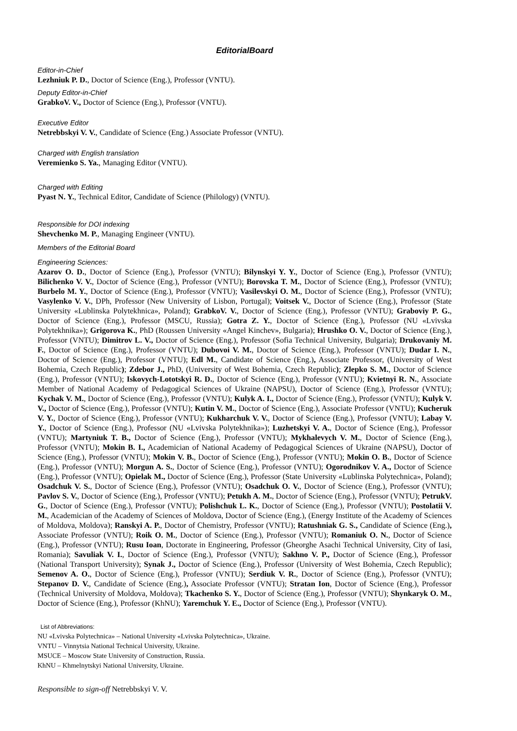EditorialBoard
Editor-in-Chief
Lezhniuk P. D., Doctor of Science (Eng.), Professor (VNTU).
Deputy Editor-in-Chief
GrabkoV. V., Doctor of Science (Eng.), Professor (VNTU).
Executive Editor
Netrebbskyi V. V., Candidate of Science (Eng.) Associate Professor (VNTU).
Charged with English translation
Veremienko S. Ya., Managing Editor (VNTU).
Charged with Editing
Pyast N. Y., Technical Editor, Candidate of Science (Philology) (VNTU).
Responsible for DOI indexing
Shevchenko M. P., Managing Engineer (VNTU).
Members of the Editorial Board
Engineering Sciences:
Azarov O. D., Doctor of Science (Eng.), Professor (VNTU); Bilynskyi Y. Y., Doctor of Science (Eng.), Professor (VNTU); Bilichenko V. V., Doctor of Science (Eng.), Professor (VNTU); Borovska T. M., Doctor of Science (Eng.), Professor (VNTU); Burbelo M. Y., Doctor of Science (Eng.), Professor (VNTU); Vasilevskyi O. M., Doctor of Science (Eng.), Professor (VNTU); Vasylenko V. V., DPh, Professor (New University of Lisbon, Portugal); Voitsek V., Doctor of Science (Eng.), Professor (State University «Lublinska Polytekhnica», Poland); GrabkoV. V., Doctor of Science (Eng.), Professor (VNTU); Graboviy P. G., Doctor of Science (Eng.), Professor (MSCU, Russia); Gotra Z. Y., Doctor of Science (Eng.), Professor (NU «Lvivska Polytekhnika»); Grigorova K., PhD (Roussen University «Angel Kinchev», Bulgaria); Hrushko O. V., Doctor of Science (Eng.), Professor (VNTU); Dimitrov L. V., Doctor of Science (Eng.), Professor (Sofia Technical University, Bulgaria); Drukovaniy M. F., Doctor of Science (Eng.), Professor (VNTU); Dubovoi V. M., Doctor of Science (Eng.), Professor (VNTU); Dudar I. N., Doctor of Science (Eng.), Professor (VNTU); Edl M., Candidate of Science (Eng.), Associate Professor, (University of West Bohemia, Czech Republic); Zdebor J., PhD, (University of West Bohemia, Czech Republic); Zlepko S. M., Doctor of Science (Eng.), Professor (VNTU); Iskovych-Lototskyi R. D., Doctor of Science (Eng.), Professor (VNTU); Kvietnyi R. N., Associate Member of National Academy of Pedagogical Sciences of Ukraine (NAPSU), Doctor of Science (Eng.), Professor (VNTU); Kychak V. M., Doctor of Science (Eng.), Professor (VNTU); Kulyk A. I., Doctor of Science (Eng.), Professor (VNTU); Kulyk V. V., Doctor of Science (Eng.), Professor (VNTU); Kutin V. M., Doctor of Science (Eng.), Associate Professor (VNTU); Kucheruk V. Y., Doctor of Science (Eng.), Professor (VNTU); Kukharchuk V. V., Doctor of Science (Eng.), Professor (VNTU); Labay V. Y., Doctor of Science (Eng.), Professor (NU «Lvivska Polytekhnika»); Luzhetskyi V. A., Doctor of Science (Eng.), Professor (VNTU); Martyniuk T. B., Doctor of Science (Eng.), Professor (VNTU); Mykhalevych V. M., Doctor of Science (Eng.), Professor (VNTU); Mokin B. I., Academician of National Academy of Pedagogical Sciences of Ukraine (NAPSU), Doctor of Science (Eng.), Professor (VNTU); Mokin V. B., Doctor of Science (Eng.), Professor (VNTU); Mokin O. B., Doctor of Science (Eng.), Professor (VNTU); Morgun A. S., Doctor of Science (Eng.), Professor (VNTU); Ogorodnikov V. A., Doctor of Science (Eng.), Professor (VNTU); Opielak M., Doctor of Science (Eng.), Professor (State University «Lublinska Polytechnica», Poland); Osadchuk V. S., Doctor of Science (Eng.), Professor (VNTU); Osadchuk O. V., Doctor of Science (Eng.), Professor (VNTU); Pavlov S. V., Doctor of Science (Eng.), Professor (VNTU); Petukh A. M., Doctor of Science (Eng.), Professor (VNTU); PetrukV. G., Doctor of Science (Eng.), Professor (VNTU); Polishchuk L. K., Doctor of Science (Eng.), Professor (VNTU); Postolatii V. M., Academician of the Academy of Sciences of Moldova, Doctor of Science (Eng.), (Energy Institute of the Academy of Sciences of Moldova, Moldova); Ranskyi A. P., Doctor of Chemistry, Professor (VNTU); Ratushniak G. S., Candidate of Science (Eng.), Associate Professor (VNTU); Roik O. M., Doctor of Science (Eng.), Professor (VNTU); Romaniuk O. N., Doctor of Science (Eng.), Professor (VNTU); Rusu Ioan, Doctorate in Engineering, Professor (Gheorghe Asachi Technical University, City of Iasi, Romania); Savuliak V. I., Doctor of Science (Eng.), Professor (VNTU); Sakhno V. P., Doctor of Science (Eng.), Professor (National Transport University); Synak J., Doctor of Science (Eng.), Professor (University of West Bohemia, Czech Republic); Semenov A. O., Doctor of Science (Eng.), Professor (VNTU); Serdiuk V. R., Doctor of Science (Eng.), Professor (VNTU); Stepanov D. V., Candidate of Science (Eng.), Associate Professor (VNTU); Stratan Ion, Doctor of Science (Eng.), Professor (Technical University of Moldova, Moldova); Tkachenko S. Y., Doctor of Science (Eng.), Professor (VNTU); Shynkaryk O. M., Doctor of Science (Eng.), Professor (KhNU); Yaremchuk Y. E., Doctor of Science (Eng.), Professor (VNTU).
List of Abbreviations:
NU «Lvivska Polytechnica» – National University «Lvivska Polytechnica», Ukraine.
VNTU – Vinnytsia National Technical University, Ukraine.
MSUCE – Moscow State University of Construction, Russia.
KhNU – Khmelnytskyi National University, Ukraine.
Responsible to sign-off Netrebbskyi V. V.